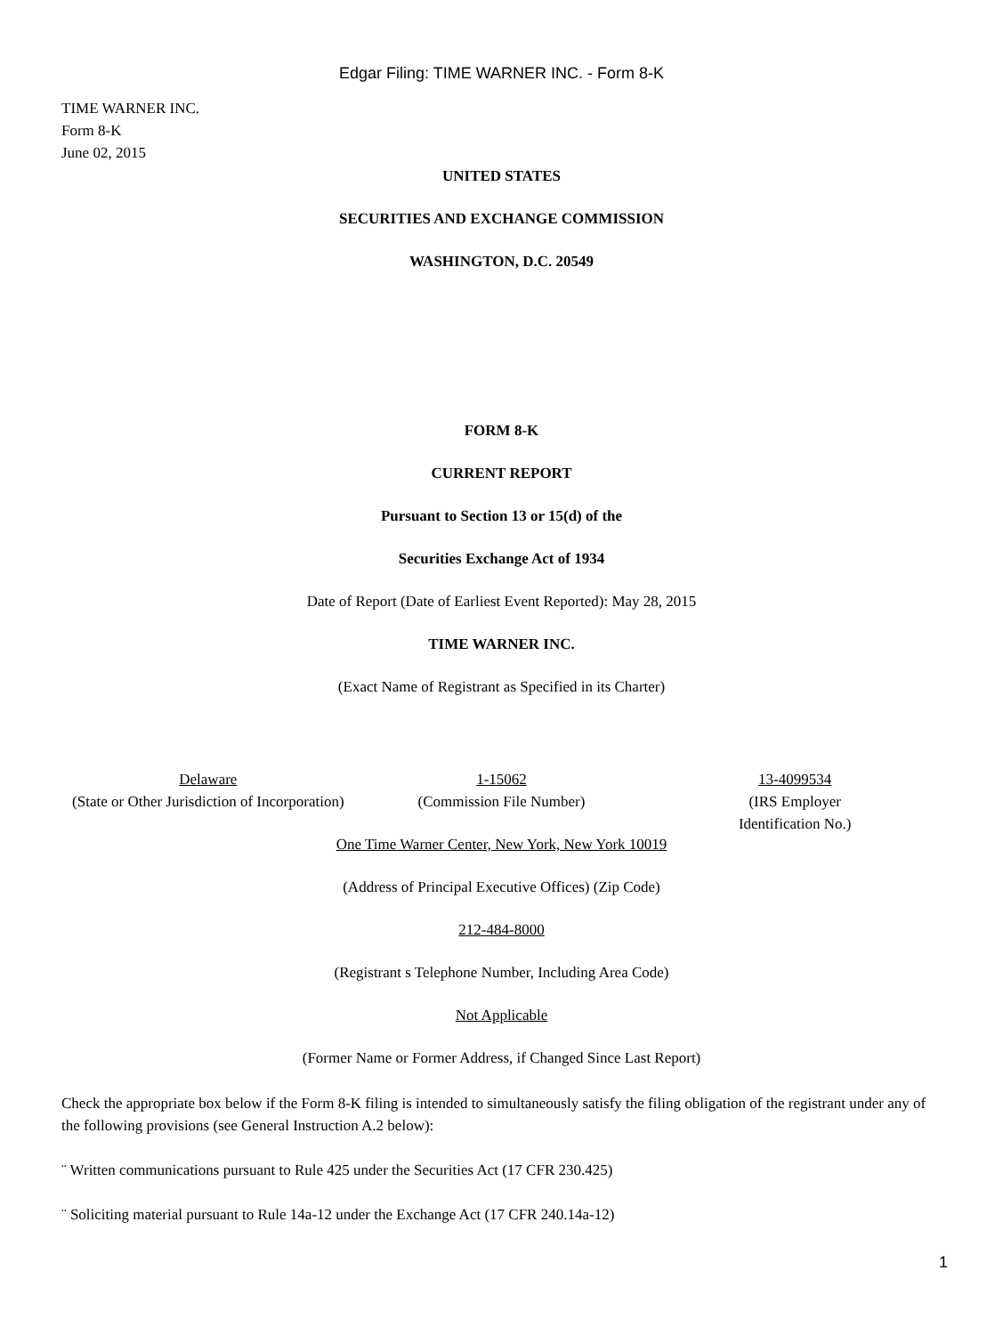Edgar Filing: TIME WARNER INC. - Form 8-K
TIME WARNER INC.
Form 8-K
June 02, 2015
UNITED STATES
SECURITIES AND EXCHANGE COMMISSION
WASHINGTON, D.C. 20549
FORM 8-K
CURRENT REPORT
Pursuant to Section 13 or 15(d) of the
Securities Exchange Act of 1934
Date of Report (Date of Earliest Event Reported): May 28, 2015
TIME WARNER INC.
(Exact Name of Registrant as Specified in its Charter)
| Delaware (State or Other Jurisdiction of Incorporation) | 1-15062 (Commission File Number) | 13-4099534 (IRS Employer Identification No.) |
One Time Warner Center, New York, New York 10019
(Address of Principal Executive Offices) (Zip Code)
212-484-8000
(Registrant s Telephone Number, Including Area Code)
Not Applicable
(Former Name or Former Address, if Changed Since Last Report)
Check the appropriate box below if the Form 8-K filing is intended to simultaneously satisfy the filing obligation of the registrant under any of the following provisions (see General Instruction A.2 below):
¨ Written communications pursuant to Rule 425 under the Securities Act (17 CFR 230.425)
¨ Soliciting material pursuant to Rule 14a-12 under the Exchange Act (17 CFR 240.14a-12)
1